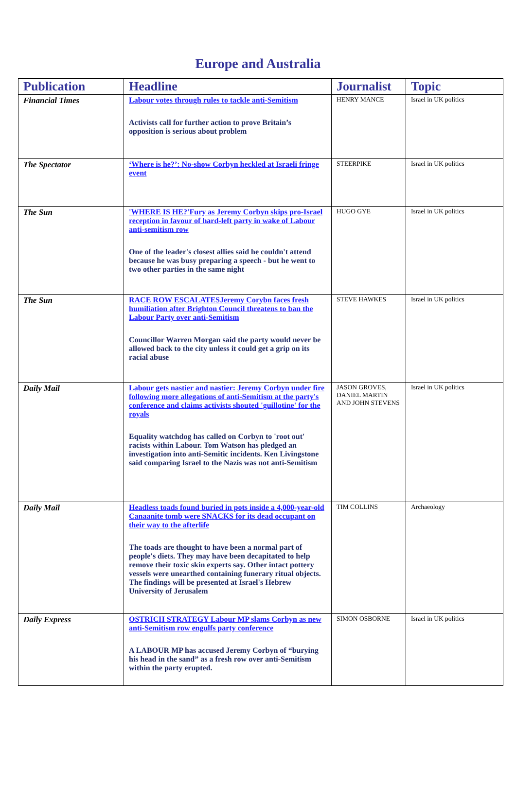Europe and Australia
| Publication | Headline | Journalist | Topic |
| --- | --- | --- | --- |
| Financial Times | Labour votes through rules to tackle anti-Semitism Activists call for further action to prove Britain’s opposition is serious about problem | HENRY MANCE | Israel in UK politics |
| The Spectator | ‘Where is he?’: No-show Corbyn heckled at Israeli fringe event | STEERPIKE | Israel in UK politics |
| The Sun | 'WHERE IS HE?'Fury as Jeremy Corbyn skips pro-Israel reception in favour of hard-left party in wake of Labour anti-semitism row One of the leader's closest allies said he couldn't attend because he was busy preparing a speech - but he went to two other parties in the same night | HUGO GYE | Israel in UK politics |
| The Sun | RACE ROW ESCALATESJeremy Corybn faces fresh humiliation after Brighton Council threatens to ban the Labour Party over anti-Semitism Councillor Warren Morgan said the party would never be allowed back to the city unless it could get a grip on its racial abuse | STEVE HAWKES | Israel in UK politics |
| Daily Mail | Labour gets nastier and nastier: Jeremy Corbyn under fire following more allegations of anti-Semitism at the party's conference and claims activists shouted 'guillotine' for the royals Equality watchdog has called on Corbyn to 'root out' racists within Labour. Tom Watson has pledged an investigation into anti-Semitic incidents. Ken Livingstone said comparing Israel to the Nazis was not anti-Semitism | JASON GROVES, DANIEL MARTIN AND JOHN STEVENS | Israel in UK politics |
| Daily Mail | Headless toads found buried in pots inside a 4,000-year-old Canaanite tomb were SNACKS for its dead occupant on their way to the afterlife The toads are thought to have been a normal part of people's diets. They may have been decapitated to help remove their toxic skin experts say. Other intact pottery vessels were unearthed containing funerary ritual objects. The findings will be presented at Israel's Hebrew University of Jerusalem | TIM COLLINS | Archaeology |
| Daily Express | OSTRICH STRATEGY Labour MP slams Corbyn as new anti-Semitism row engulfs party conference A LABOUR MP has accused Jeremy Corbyn of “burying his head in the sand” as a fresh row over anti-Semitism within the party erupted. | SIMON OSBORNE | Israel in UK politics |